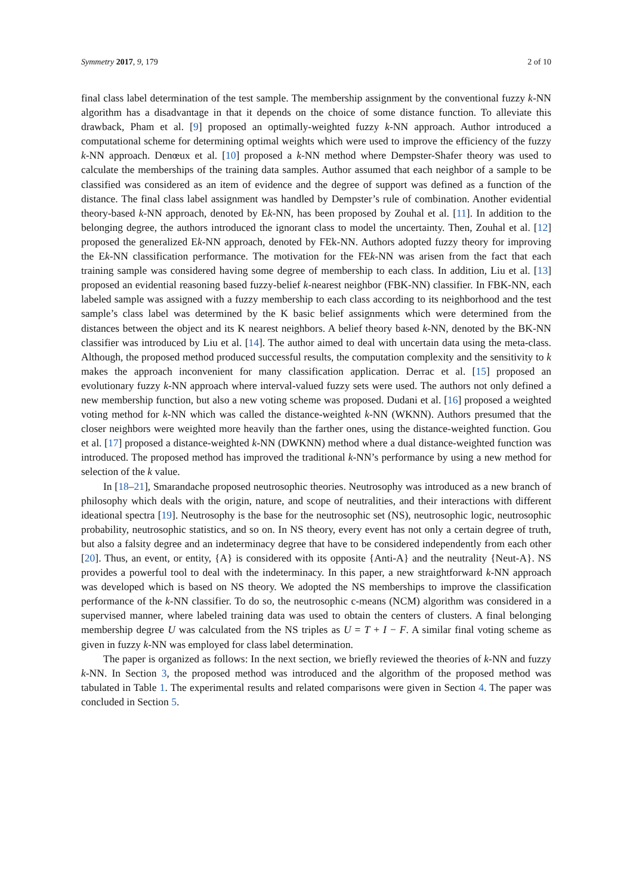Symmetry 2017, 9, 179 2 of 10
final class label determination of the test sample. The membership assignment by the conventional fuzzy k-NN algorithm has a disadvantage in that it depends on the choice of some distance function. To alleviate this drawback, Pham et al. [9] proposed an optimally-weighted fuzzy k-NN approach. Author introduced a computational scheme for determining optimal weights which were used to improve the efficiency of the fuzzy k-NN approach. Denœux et al. [10] proposed a k-NN method where Dempster-Shafer theory was used to calculate the memberships of the training data samples. Author assumed that each neighbor of a sample to be classified was considered as an item of evidence and the degree of support was defined as a function of the distance. The final class label assignment was handled by Dempster’s rule of combination. Another evidential theory-based k-NN approach, denoted by Ek-NN, has been proposed by Zouhal et al. [11]. In addition to the belonging degree, the authors introduced the ignorant class to model the uncertainty. Then, Zouhal et al. [12] proposed the generalized Ek-NN approach, denoted by FEk-NN. Authors adopted fuzzy theory for improving the Ek-NN classification performance. The motivation for the FEk-NN was arisen from the fact that each training sample was considered having some degree of membership to each class. In addition, Liu et al. [13] proposed an evidential reasoning based fuzzy-belief k-nearest neighbor (FBK-NN) classifier. In FBK-NN, each labeled sample was assigned with a fuzzy membership to each class according to its neighborhood and the test sample’s class label was determined by the K basic belief assignments which were determined from the distances between the object and its K nearest neighbors. A belief theory based k-NN, denoted by the BK-NN classifier was introduced by Liu et al. [14]. The author aimed to deal with uncertain data using the meta-class. Although, the proposed method produced successful results, the computation complexity and the sensitivity to k makes the approach inconvenient for many classification application. Derrac et al. [15] proposed an evolutionary fuzzy k-NN approach where interval-valued fuzzy sets were used. The authors not only defined a new membership function, but also a new voting scheme was proposed. Dudani et al. [16] proposed a weighted voting method for k-NN which was called the distance-weighted k-NN (WKNN). Authors presumed that the closer neighbors were weighted more heavily than the farther ones, using the distance-weighted function. Gou et al. [17] proposed a distance-weighted k-NN (DWKNN) method where a dual distance-weighted function was introduced. The proposed method has improved the traditional k-NN’s performance by using a new method for selection of the k value.
In [18–21], Smarandache proposed neutrosophic theories. Neutrosophy was introduced as a new branch of philosophy which deals with the origin, nature, and scope of neutralities, and their interactions with different ideational spectra [19]. Neutrosophy is the base for the neutrosophic set (NS), neutrosophic logic, neutrosophic probability, neutrosophic statistics, and so on. In NS theory, every event has not only a certain degree of truth, but also a falsity degree and an indeterminacy degree that have to be considered independently from each other [20]. Thus, an event, or entity, {A} is considered with its opposite {Anti-A} and the neutrality {Neut-A}. NS provides a powerful tool to deal with the indeterminacy. In this paper, a new straightforward k-NN approach was developed which is based on NS theory. We adopted the NS memberships to improve the classification performance of the k-NN classifier. To do so, the neutrosophic c-means (NCM) algorithm was considered in a supervised manner, where labeled training data was used to obtain the centers of clusters. A final belonging membership degree U was calculated from the NS triples as U = T + I − F. A similar final voting scheme as given in fuzzy k-NN was employed for class label determination.
The paper is organized as follows: In the next section, we briefly reviewed the theories of k-NN and fuzzy k-NN. In Section 3, the proposed method was introduced and the algorithm of the proposed method was tabulated in Table 1. The experimental results and related comparisons were given in Section 4. The paper was concluded in Section 5.